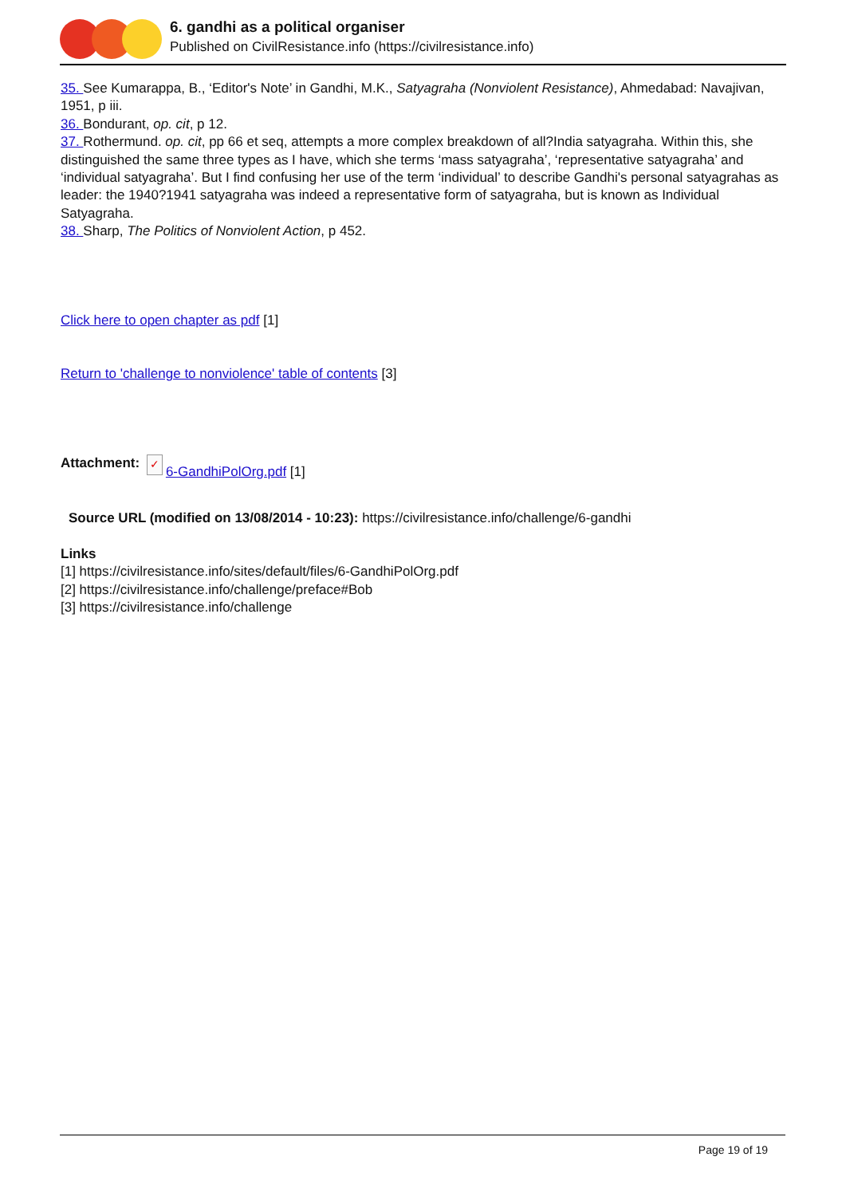6. gandhi as a political organiser
Published on CivilResistance.info (https://civilresistance.info)
35. See Kumarappa, B., ‘Editor's Note’ in Gandhi, M.K., Satyagraha (Nonviolent Resistance), Ahmedabad: Navajivan, 1951, p iii.
36. Bondurant, op. cit, p 12.
37. Rothermund. op. cit, pp 66 et seq, attempts a more complex breakdown of all?India satyagraha. Within this, she distinguished the same three types as I have, which she terms ‘mass satyagraha’, ‘representative satyagraha’ and ‘individual satyagraha’. But I find confusing her use of the term ‘individual’ to describe Gandhi's personal satyagrahas as leader: the 1940?1941 satyagraha was indeed a representative form of satyagraha, but is known as Individual Satyagraha.
38. Sharp, The Politics of Nonviolent Action, p 452.
Click here to open chapter as pdf [1]
Return to 'challenge to nonviolence' table of contents [3]
Attachment: ✓ 6-GandhiPolOrg.pdf [1]
Source URL (modified on 13/08/2014 - 10:23): https://civilresistance.info/challenge/6-gandhi
Links
[1] https://civilresistance.info/sites/default/files/6-GandhiPolOrg.pdf
[2] https://civilresistance.info/challenge/preface#Bob
[3] https://civilresistance.info/challenge
Page 19 of 19